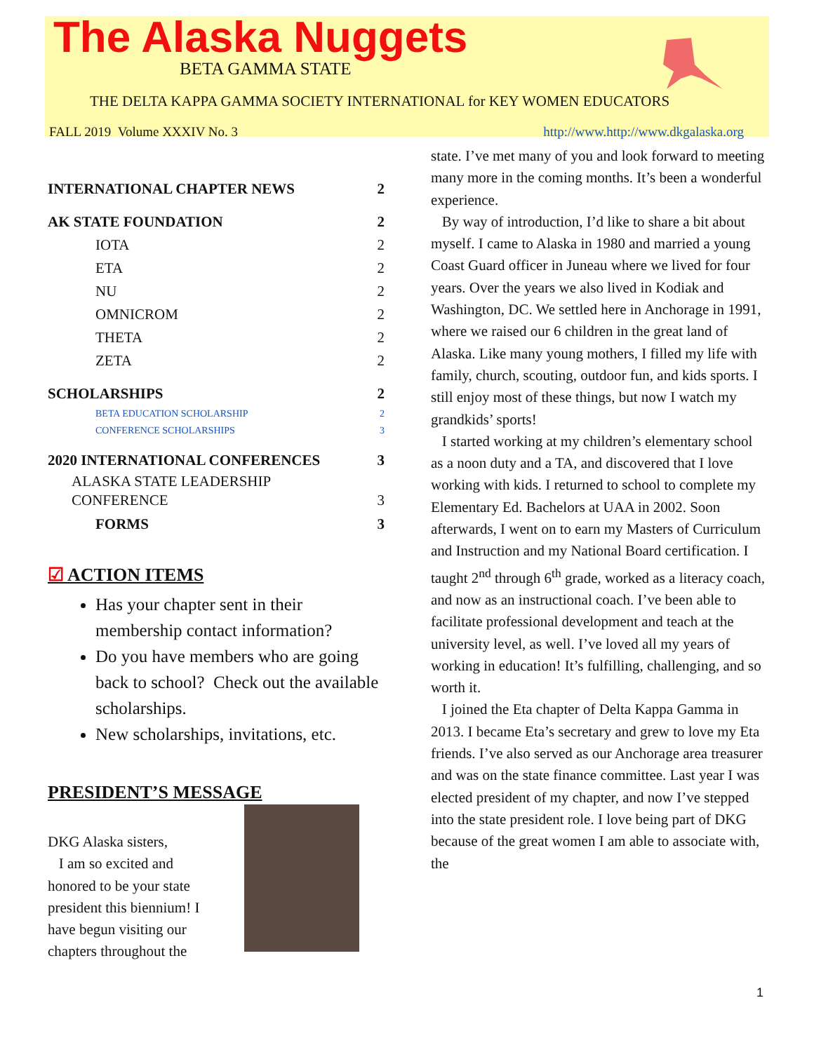The Alaska Nuggets
BETA GAMMA STATE
THE DELTA KAPPA GAMMA SOCIETY INTERNATIONAL for KEY WOMEN EDUCATORS
FALL 2019 Volume XXXIV No. 3 http://www.http://www.dkgalaska.org
INTERNATIONAL CHAPTER NEWS 2
AK STATE FOUNDATION 2
IOTA 2
ETA 2
NU 2
OMNICROM 2
THETA 2
ZETA 2
SCHOLARSHIPS 2
BETA EDUCATION SCHOLARSHIP 2
CONFERENCE SCHOLARSHIPS 3
2020 INTERNATIONAL CONFERENCES 3
ALASKA STATE LEADERSHIP
CONFERENCE 3
FORMS 3
☑ ACTION ITEMS
Has your chapter sent in their membership contact information?
Do you have members who are going back to school? Check out the available scholarships.
New scholarships, invitations, etc.
PRESIDENT’S MESSAGE
DKG Alaska sisters,
I am so excited and honored to be your state president this biennium! I have begun visiting our chapters throughout the
state. I’ve met many of you and look forward to meeting many more in the coming months. It’s been a wonderful experience.
By way of introduction, I’d like to share a bit about myself. I came to Alaska in 1980 and married a young Coast Guard officer in Juneau where we lived for four years. Over the years we also lived in Kodiak and Washington, DC. We settled here in Anchorage in 1991, where we raised our 6 children in the great land of Alaska. Like many young mothers, I filled my life with family, church, scouting, outdoor fun, and kids sports. I still enjoy most of these things, but now I watch my grandkids’ sports!
I started working at my children’s elementary school as a noon duty and a TA, and discovered that I love working with kids. I returned to school to complete my Elementary Ed. Bachelors at UAA in 2002. Soon afterwards, I went on to earn my Masters of Curriculum and Instruction and my National Board certification. I taught 2<sup>nd</sup> through 6<sup>th</sup> grade, worked as a literacy coach, and now as an instructional coach. I’ve been able to facilitate professional development and teach at the university level, as well. I’ve loved all my years of working in education! It’s fulfilling, challenging, and so worth it.
I joined the Eta chapter of Delta Kappa Gamma in 2013. I became Eta’s secretary and grew to love my Eta friends. I’ve also served as our Anchorage area treasurer and was on the state finance committee. Last year I was elected president of my chapter, and now I’ve stepped into the state president role. I love being part of DKG because of the great women I am able to associate with, the
1